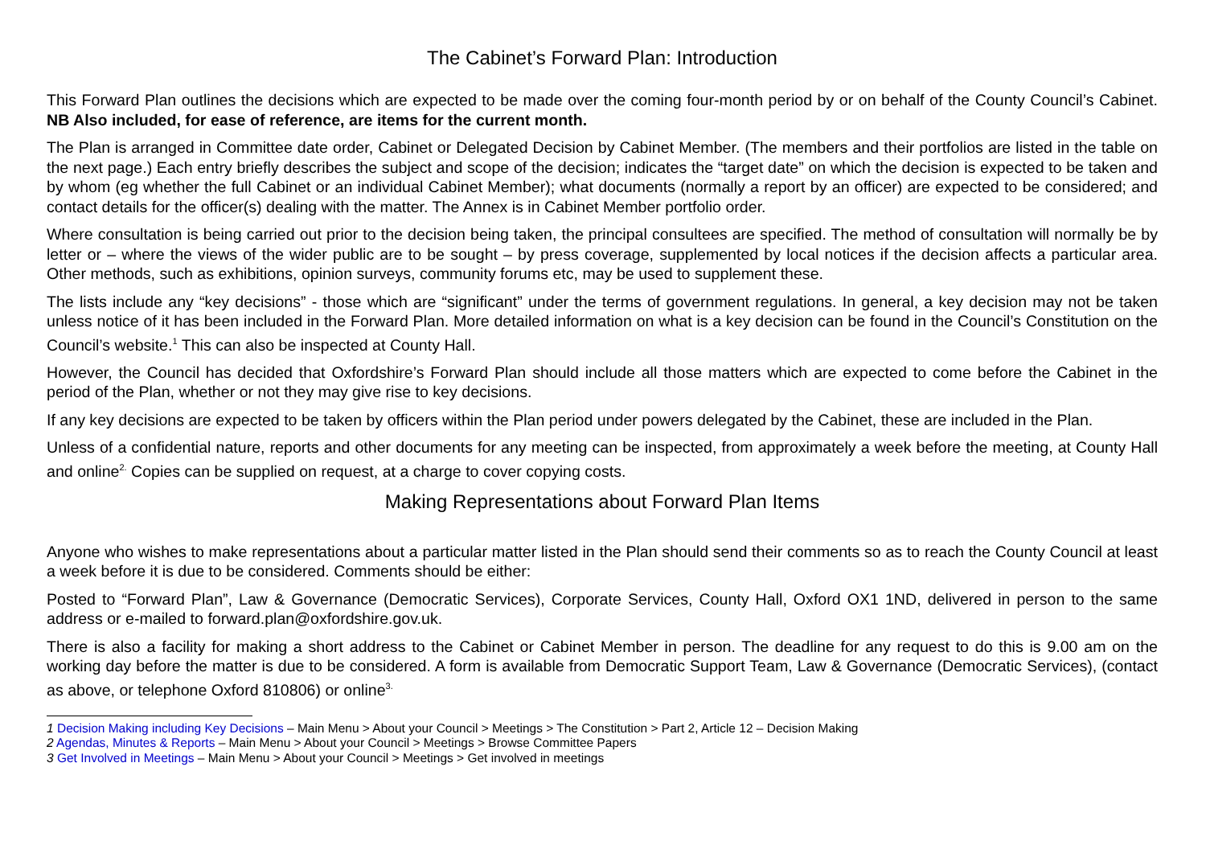The Cabinet’s Forward Plan: Introduction
This Forward Plan outlines the decisions which are expected to be made over the coming four-month period by or on behalf of the County Council’s Cabinet. NB Also included, for ease of reference, are items for the current month.
The Plan is arranged in Committee date order, Cabinet or Delegated Decision by Cabinet Member. (The members and their portfolios are listed in the table on the next page.) Each entry briefly describes the subject and scope of the decision; indicates the “target date” on which the decision is expected to be taken and by whom (eg whether the full Cabinet or an individual Cabinet Member); what documents (normally a report by an officer) are expected to be considered; and contact details for the officer(s) dealing with the matter. The Annex is in Cabinet Member portfolio order.
Where consultation is being carried out prior to the decision being taken, the principal consultees are specified. The method of consultation will normally be by letter or – where the views of the wider public are to be sought – by press coverage, supplemented by local notices if the decision affects a particular area. Other methods, such as exhibitions, opinion surveys, community forums etc, may be used to supplement these.
The lists include any “key decisions” - those which are “significant” under the terms of government regulations. In general, a key decision may not be taken unless notice of it has been included in the Forward Plan. More detailed information on what is a key decision can be found in the Council’s Constitution on the Council’s website.<sup>1</sup> This can also be inspected at County Hall.
However, the Council has decided that Oxfordshire’s Forward Plan should include all those matters which are expected to come before the Cabinet in the period of the Plan, whether or not they may give rise to key decisions.
If any key decisions are expected to be taken by officers within the Plan period under powers delegated by the Cabinet, these are included in the Plan.
Unless of a confidential nature, reports and other documents for any meeting can be inspected, from approximately a week before the meeting, at County Hall and online<sup>2.</sup> Copies can be supplied on request, at a charge to cover copying costs.
Making Representations about Forward Plan Items
Anyone who wishes to make representations about a particular matter listed in the Plan should send their comments so as to reach the County Council at least a week before it is due to be considered. Comments should be either:
Posted to “Forward Plan”, Law & Governance (Democratic Services), Corporate Services, County Hall, Oxford OX1 1ND, delivered in person to the same address or e-mailed to forward.plan@oxfordshire.gov.uk.
There is also a facility for making a short address to the Cabinet or Cabinet Member in person. The deadline for any request to do this is 9.00 am on the working day before the matter is due to be considered. A form is available from Democratic Support Team, Law & Governance (Democratic Services), (contact as above, or telephone Oxford 810806) or online<sup>3.</sup>
1 Decision Making including Key Decisions – Main Menu > About your Council > Meetings > The Constitution > Part 2, Article 12 – Decision Making
2 Agendas, Minutes & Reports – Main Menu > About your Council > Meetings > Browse Committee Papers
3 Get Involved in Meetings – Main Menu > About your Council > Meetings > Get involved in meetings